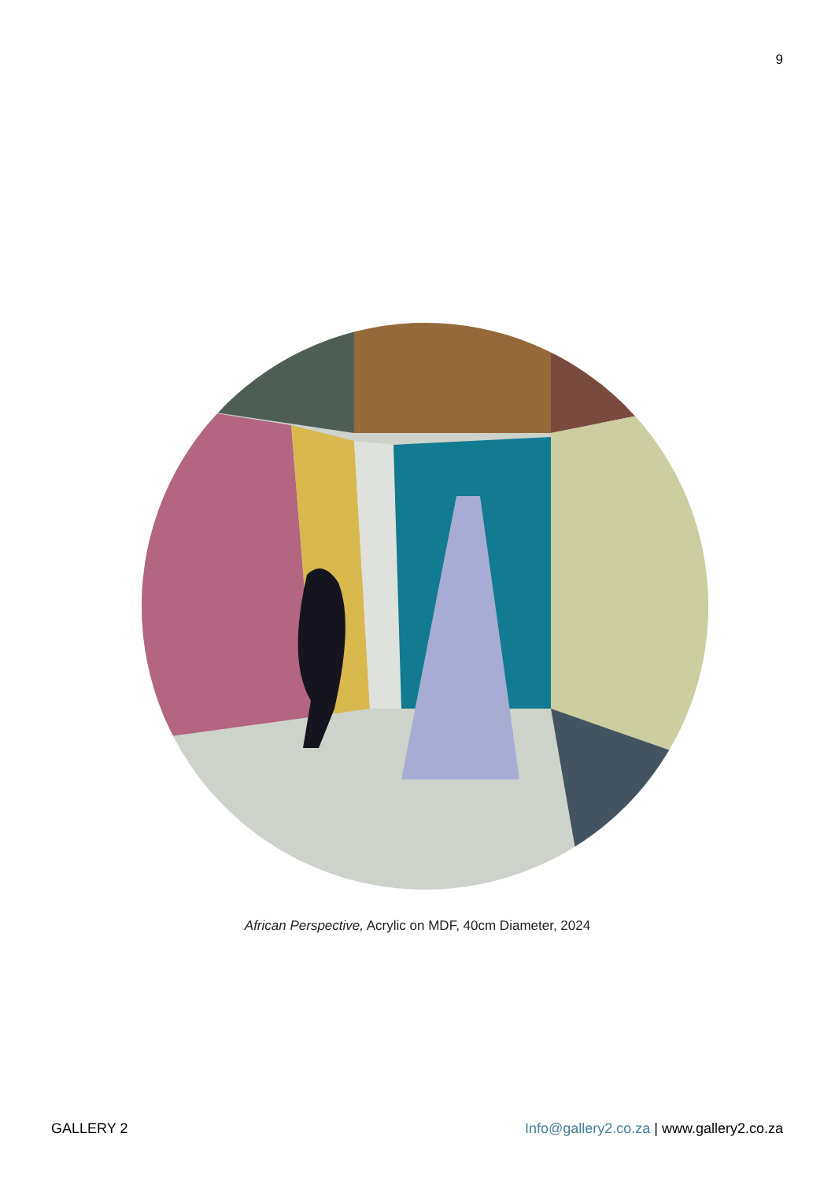9
African Perspective, Acrylic on MDF, 40cm Diameter, 2024
GALLERY 2 Info@gallery2.co.za | www.gallery2.co.za